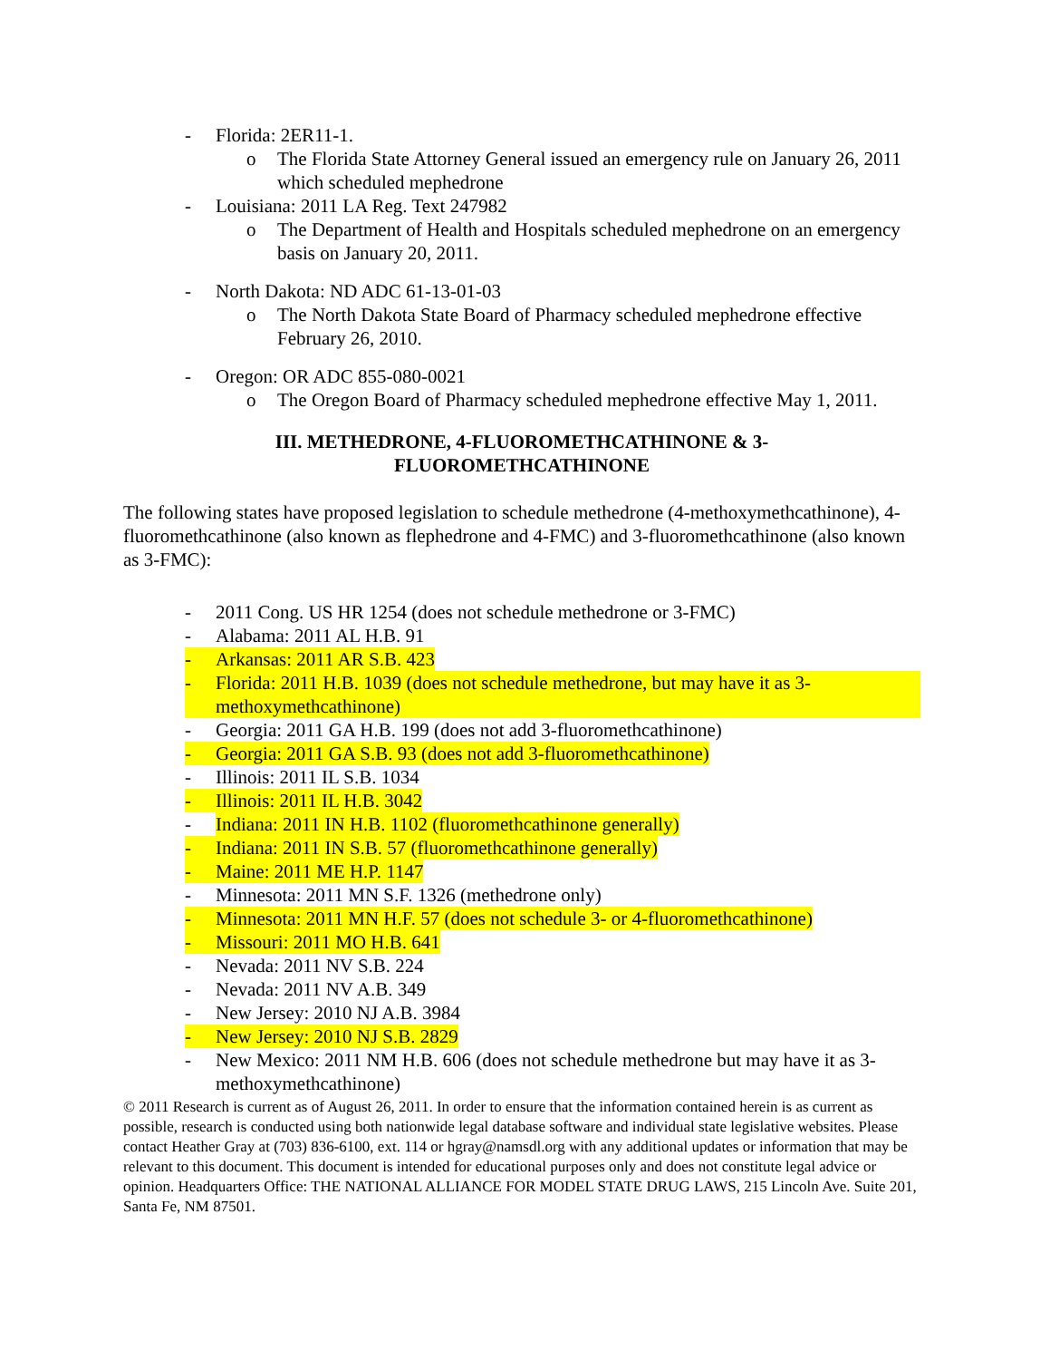- Florida: 2ER11-1.
o The Florida State Attorney General issued an emergency rule on January 26, 2011 which scheduled mephedrone
- Louisiana: 2011 LA Reg. Text 247982
o The Department of Health and Hospitals scheduled mephedrone on an emergency basis on January 20, 2011.
- North Dakota: ND ADC 61-13-01-03
o The North Dakota State Board of Pharmacy scheduled mephedrone effective February 26, 2010.
- Oregon: OR ADC 855-080-0021
o The Oregon Board of Pharmacy scheduled mephedrone effective May 1, 2011.
III. METHEDRONE, 4-FLUOROMETHCATHINONE & 3-
FLUOROMETHCATHINONE
The following states have proposed legislation to schedule methedrone (4-methoxymethcathinone), 4-fluoromethcathinone (also known as flephedrone and 4-FMC) and 3-fluoromethcathinone (also known as 3-FMC):
- 2011 Cong. US HR 1254 (does not schedule methedrone or 3-FMC)
- Alabama: 2011 AL H.B. 91
- Arkansas: 2011 AR S.B. 423
- Florida: 2011 H.B. 1039 (does not schedule methedrone, but may have it as 3-methoxymethcathinone)
- Georgia: 2011 GA H.B. 199 (does not add 3-fluoromethcathinone)
- Georgia: 2011 GA S.B. 93 (does not add 3-fluoromethcathinone)
- Illinois: 2011 IL S.B. 1034
- Illinois: 2011 IL H.B. 3042
- Indiana: 2011 IN H.B. 1102 (fluoromethcathinone generally)
- Indiana: 2011 IN S.B. 57 (fluoromethcathinone generally)
- Maine: 2011 ME H.P. 1147
- Minnesota: 2011 MN S.F. 1326 (methedrone only)
- Minnesota: 2011 MN H.F. 57 (does not schedule 3- or 4-fluoromethcathinone)
- Missouri: 2011 MO H.B. 641
- Nevada: 2011 NV S.B. 224
- Nevada: 2011 NV A.B. 349
- New Jersey: 2010 NJ A.B. 3984
- New Jersey: 2010 NJ S.B. 2829
- New Mexico: 2011 NM H.B. 606 (does not schedule methedrone but may have it as 3-methoxymethcathinone)
© 2011 Research is current as of August 26, 2011. In order to ensure that the information contained herein is as current as possible, research is conducted using both nationwide legal database software and individual state legislative websites. Please contact Heather Gray at (703) 836-6100, ext. 114 or hgray@namsdl.org with any additional updates or information that may be relevant to this document. This document is intended for educational purposes only and does not constitute legal advice or opinion. Headquarters Office: THE NATIONAL ALLIANCE FOR MODEL STATE DRUG LAWS, 215 Lincoln Ave. Suite 201, Santa Fe, NM 87501.